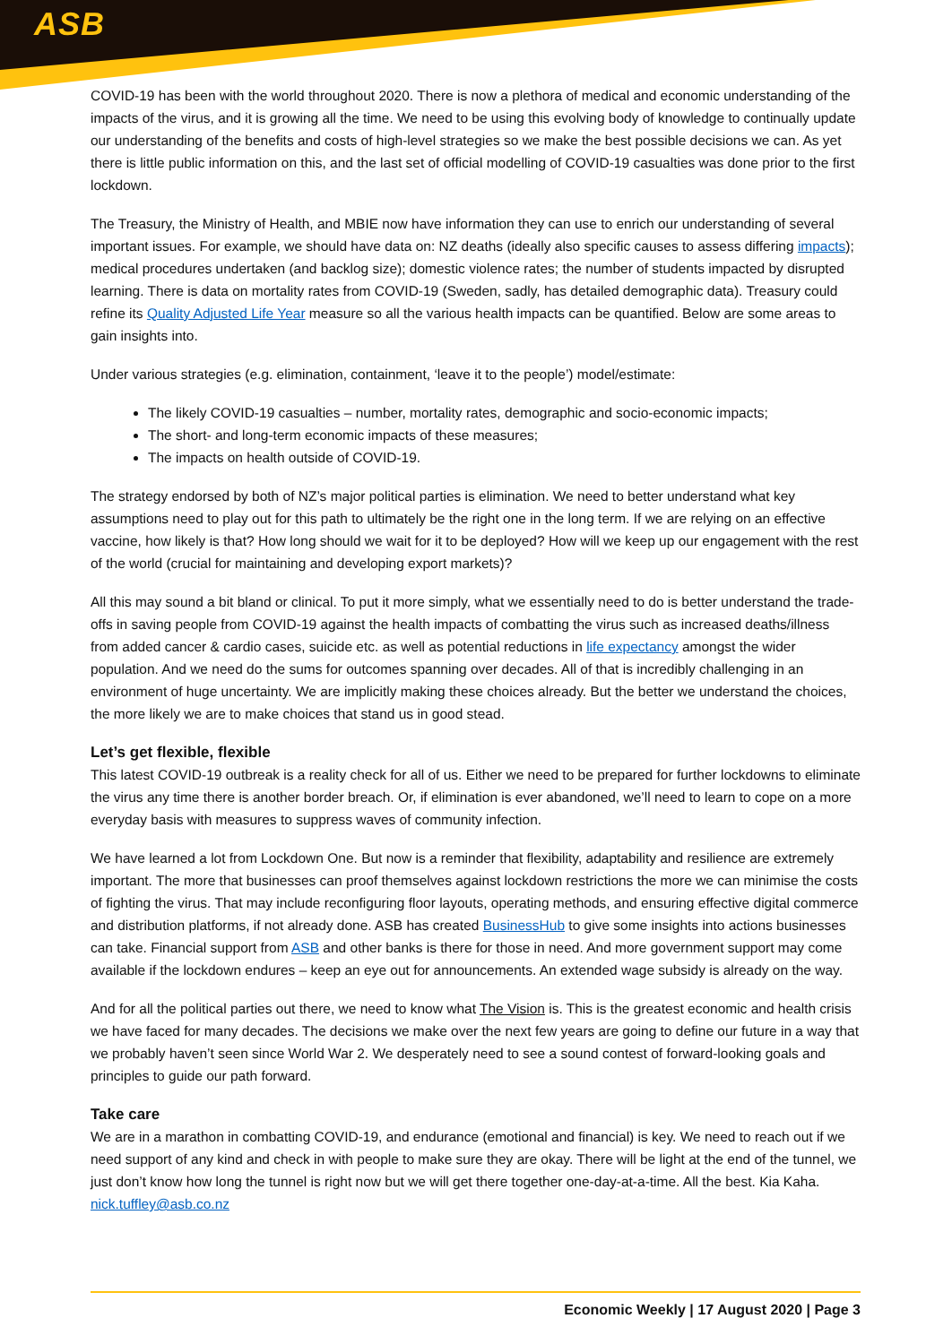ASB
COVID-19 has been with the world throughout 2020. There is now a plethora of medical and economic understanding of the impacts of the virus, and it is growing all the time. We need to be using this evolving body of knowledge to continually update our understanding of the benefits and costs of high-level strategies so we make the best possible decisions we can. As yet there is little public information on this, and the last set of official modelling of COVID-19 casualties was done prior to the first lockdown.
The Treasury, the Ministry of Health, and MBIE now have information they can use to enrich our understanding of several important issues. For example, we should have data on: NZ deaths (ideally also specific causes to assess differing impacts); medical procedures undertaken (and backlog size); domestic violence rates; the number of students impacted by disrupted learning. There is data on mortality rates from COVID-19 (Sweden, sadly, has detailed demographic data). Treasury could refine its Quality Adjusted Life Year measure so all the various health impacts can be quantified. Below are some areas to gain insights into.
Under various strategies (e.g. elimination, containment, ‘leave it to the people’) model/estimate:
The likely COVID-19 casualties – number, mortality rates, demographic and socio-economic impacts;
The short- and long-term economic impacts of these measures;
The impacts on health outside of COVID-19.
The strategy endorsed by both of NZ’s major political parties is elimination. We need to better understand what key assumptions need to play out for this path to ultimately be the right one in the long term. If we are relying on an effective vaccine, how likely is that? How long should we wait for it to be deployed? How will we keep up our engagement with the rest of the world (crucial for maintaining and developing export markets)?
All this may sound a bit bland or clinical. To put it more simply, what we essentially need to do is better understand the trade-offs in saving people from COVID-19 against the health impacts of combatting the virus such as increased deaths/illness from added cancer & cardio cases, suicide etc. as well as potential reductions in life expectancy amongst the wider population. And we need do the sums for outcomes spanning over decades. All of that is incredibly challenging in an environment of huge uncertainty. We are implicitly making these choices already. But the better we understand the choices, the more likely we are to make choices that stand us in good stead.
Let’s get flexible, flexible
This latest COVID-19 outbreak is a reality check for all of us. Either we need to be prepared for further lockdowns to eliminate the virus any time there is another border breach. Or, if elimination is ever abandoned, we’ll need to learn to cope on a more everyday basis with measures to suppress waves of community infection.
We have learned a lot from Lockdown One. But now is a reminder that flexibility, adaptability and resilience are extremely important. The more that businesses can proof themselves against lockdown restrictions the more we can minimise the costs of fighting the virus. That may include reconfiguring floor layouts, operating methods, and ensuring effective digital commerce and distribution platforms, if not already done. ASB has created BusinessHub to give some insights into actions businesses can take. Financial support from ASB and other banks is there for those in need. And more government support may come available if the lockdown endures – keep an eye out for announcements. An extended wage subsidy is already on the way.
And for all the political parties out there, we need to know what The Vision is. This is the greatest economic and health crisis we have faced for many decades. The decisions we make over the next few years are going to define our future in a way that we probably haven’t seen since World War 2. We desperately need to see a sound contest of forward-looking goals and principles to guide our path forward.
Take care
We are in a marathon in combatting COVID-19, and endurance (emotional and financial) is key. We need to reach out if we need support of any kind and check in with people to make sure they are okay. There will be light at the end of the tunnel, we just don’t know how long the tunnel is right now but we will get there together one-day-at-a-time. All the best. Kia Kaha. nick.tuffley@asb.co.nz
Economic Weekly | 17 August 2020 | Page 3